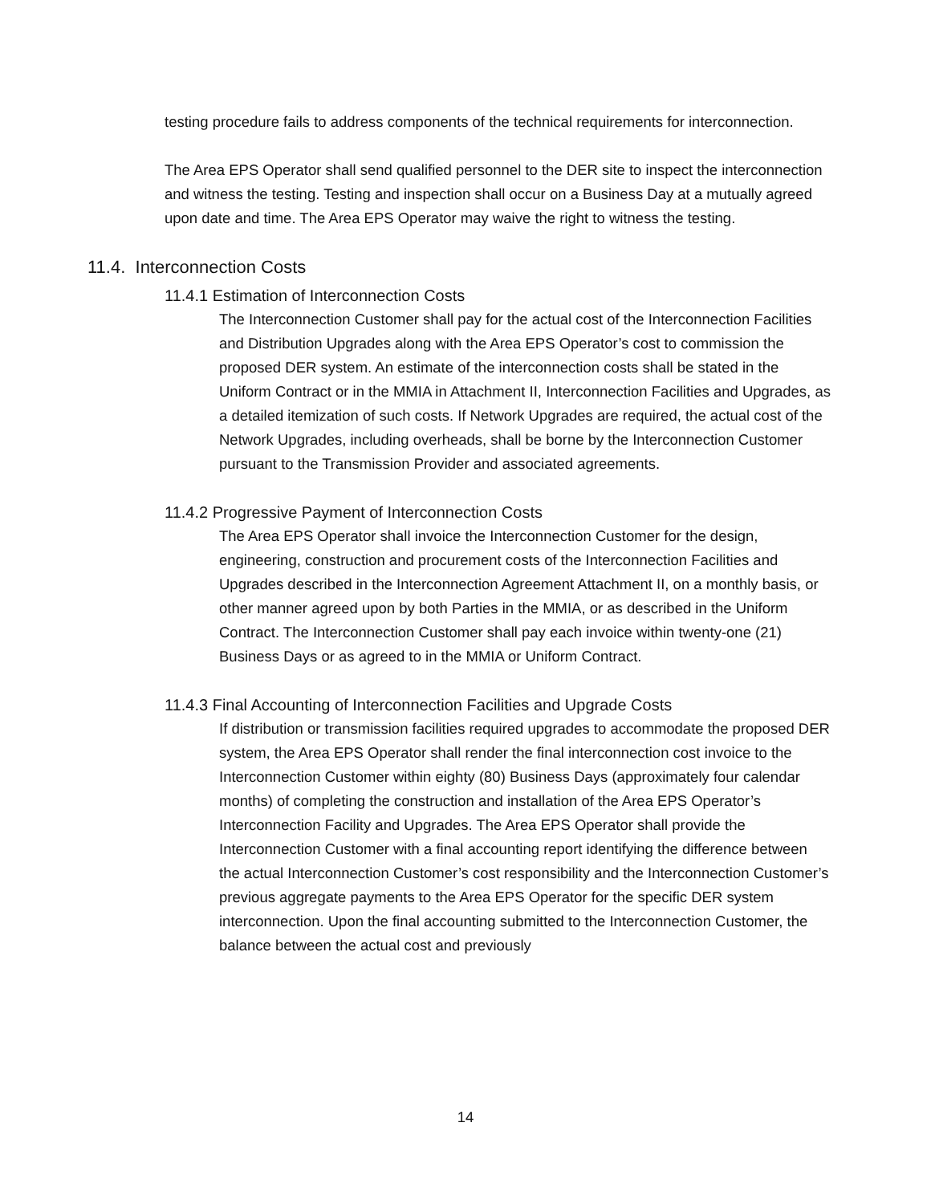testing procedure fails to address components of the technical requirements for interconnection.
The Area EPS Operator shall send qualified personnel to the DER site to inspect the interconnection and witness the testing. Testing and inspection shall occur on a Business Day at a mutually agreed upon date and time. The Area EPS Operator may waive the right to witness the testing.
11.4. Interconnection Costs
11.4.1 Estimation of Interconnection Costs
The Interconnection Customer shall pay for the actual cost of the Interconnection Facilities and Distribution Upgrades along with the Area EPS Operator’s cost to commission the proposed DER system. An estimate of the interconnection costs shall be stated in the Uniform Contract or in the MMIA in Attachment II, Interconnection Facilities and Upgrades, as a detailed itemization of such costs. If Network Upgrades are required, the actual cost of the Network Upgrades, including overheads, shall be borne by the Interconnection Customer pursuant to the Transmission Provider and associated agreements.
11.4.2 Progressive Payment of Interconnection Costs
The Area EPS Operator shall invoice the Interconnection Customer for the design, engineering, construction and procurement costs of the Interconnection Facilities and Upgrades described in the Interconnection Agreement Attachment II, on a monthly basis, or other manner agreed upon by both Parties in the MMIA, or as described in the Uniform Contract. The Interconnection Customer shall pay each invoice within twenty-one (21) Business Days or as agreed to in the MMIA or Uniform Contract.
11.4.3 Final Accounting of Interconnection Facilities and Upgrade Costs
If distribution or transmission facilities required upgrades to accommodate the proposed DER system, the Area EPS Operator shall render the final interconnection cost invoice to the Interconnection Customer within eighty (80) Business Days (approximately four calendar months) of completing the construction and installation of the Area EPS Operator’s Interconnection Facility and Upgrades. The Area EPS Operator shall provide the Interconnection Customer with a final accounting report identifying the difference between the actual Interconnection Customer’s cost responsibility and the Interconnection Customer’s previous aggregate payments to the Area EPS Operator for the specific DER system interconnection. Upon the final accounting submitted to the Interconnection Customer, the balance between the actual cost and previously
14